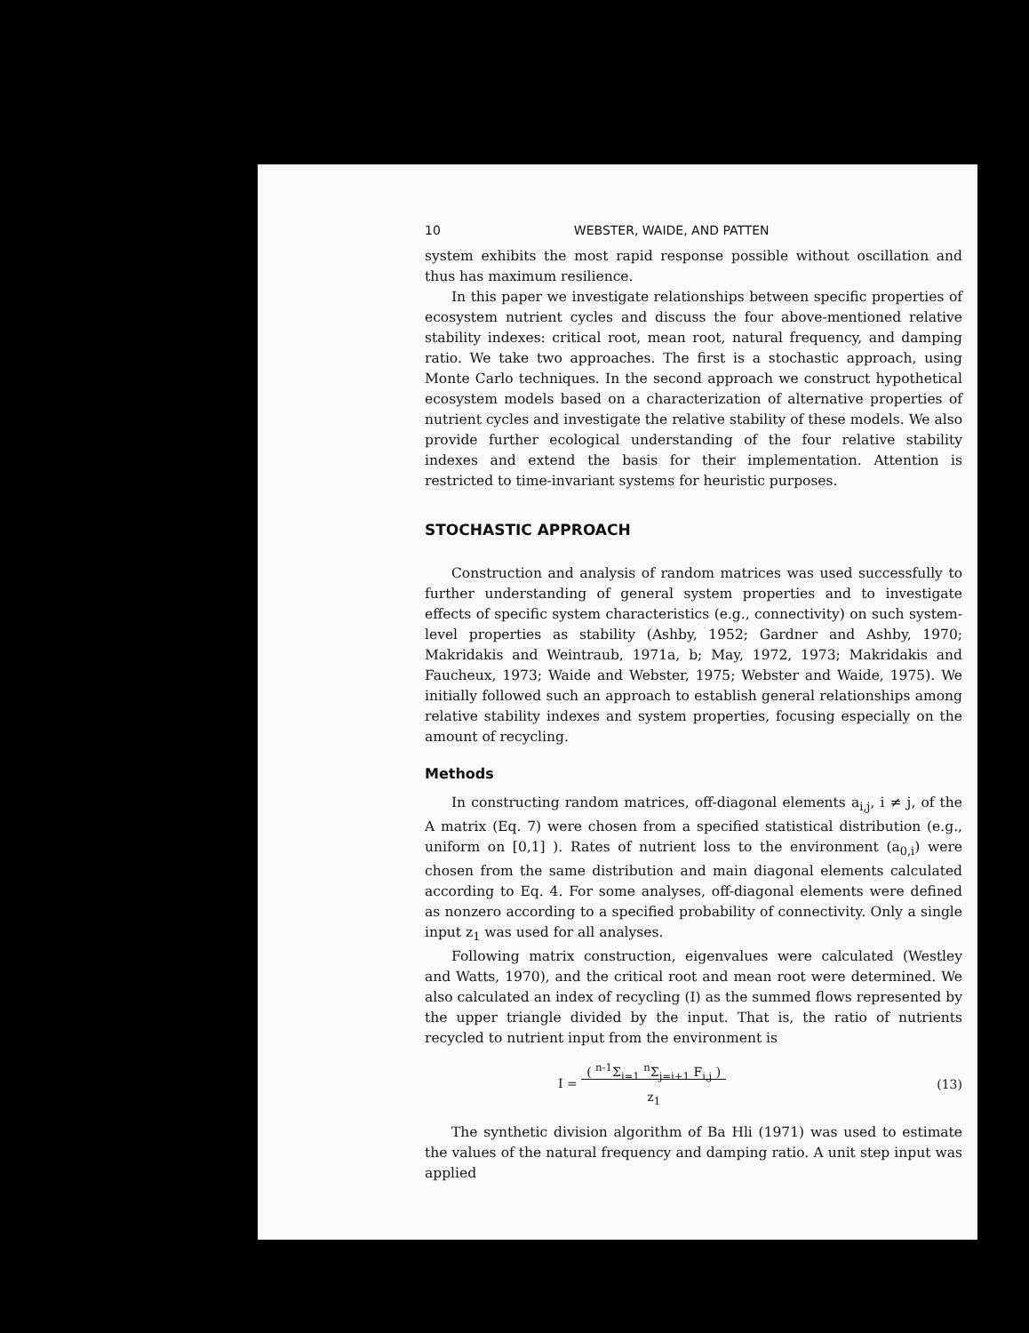10 WEBSTER, WAIDE, AND PATTEN
system exhibits the most rapid response possible without oscillation and thus has maximum resilience.
In this paper we investigate relationships between specific properties of ecosystem nutrient cycles and discuss the four above-mentioned relative stability indexes: critical root, mean root, natural frequency, and damping ratio. We take two approaches. The first is a stochastic approach, using Monte Carlo techniques. In the second approach we construct hypothetical ecosystem models based on a characterization of alternative properties of nutrient cycles and investigate the relative stability of these models. We also provide further ecological understanding of the four relative stability indexes and extend the basis for their implementation. Attention is restricted to time-invariant systems for heuristic purposes.
STOCHASTIC APPROACH
Construction and analysis of random matrices was used successfully to further understanding of general system properties and to investigate effects of specific system characteristics (e.g., connectivity) on such system-level properties as stability (Ashby, 1952; Gardner and Ashby, 1970; Makridakis and Weintraub, 1971a, b; May, 1972, 1973; Makridakis and Faucheux, 1973; Waide and Webster, 1975; Webster and Waide, 1975). We initially followed such an approach to establish general relationships among relative stability indexes and system properties, focusing especially on the amount of recycling.
Methods
In constructing random matrices, off-diagonal elements a<sub>i,j</sub>, i ≠ j, of the A matrix (Eq. 7) were chosen from a specified statistical distribution (e.g., uniform on [0,1] ). Rates of nutrient loss to the environment (a<sub>0,i</sub>) were chosen from the same distribution and main diagonal elements calculated according to Eq. 4. For some analyses, off-diagonal elements were defined as nonzero according to a specified probability of connectivity. Only a single input z<sub>1</sub> was used for all analyses.
Following matrix construction, eigenvalues were calculated (Westley and Watts, 1970), and the critical root and mean root were determined. We also calculated an index of recycling (I) as the summed flows represented by the upper triangle divided by the input. That is, the ratio of nutrients recycled to nutrient input from the environment is
I = ( <sup>n-1</sup>Σ<sub>i=1</sub> <sup>n</sup>Σ<sub>j=i+1</sub> F<sub>i,j</sub> )
z<sub>1</sub> (13)
The synthetic division algorithm of Ba Hli (1971) was used to estimate the values of the natural frequency and damping ratio. A unit step input was applied